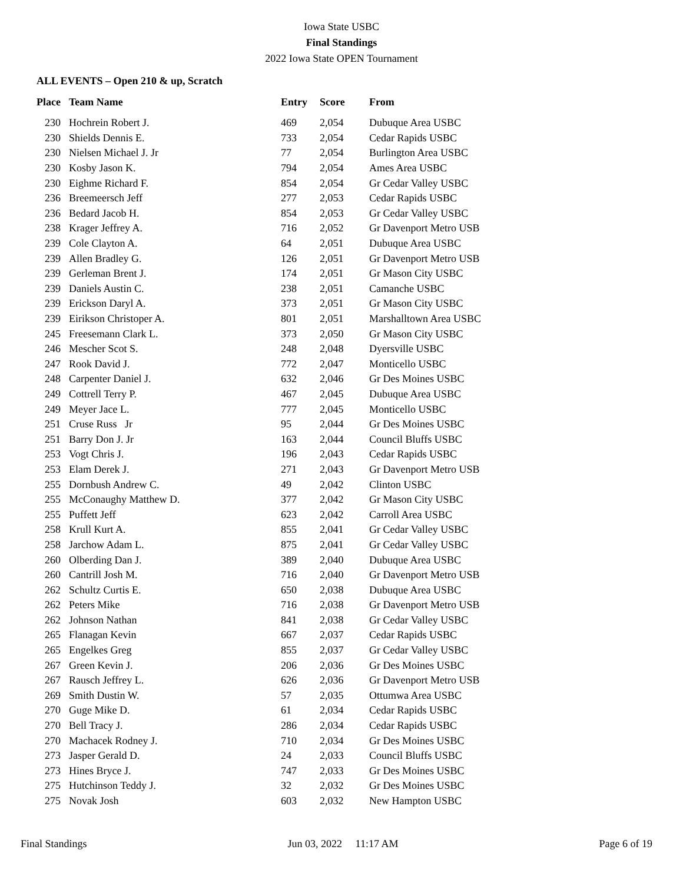Iowa State USBC
Final Standings
2022 Iowa State OPEN Tournament
ALL EVENTS – Open 210 & up, Scratch
| Place | Team Name | Entry | Score | From |
| --- | --- | --- | --- | --- |
| 230 | Hochrein Robert J. | 469 | 2,054 | Dubuque Area USBC |
| 230 | Shields Dennis E. | 733 | 2,054 | Cedar Rapids USBC |
| 230 | Nielsen Michael J. Jr | 77 | 2,054 | Burlington Area USBC |
| 230 | Kosby Jason K. | 794 | 2,054 | Ames Area USBC |
| 230 | Eighme Richard F. | 854 | 2,054 | Gr Cedar Valley USBC |
| 236 | Breemeersch Jeff | 277 | 2,053 | Cedar Rapids USBC |
| 236 | Bedard Jacob H. | 854 | 2,053 | Gr Cedar Valley USBC |
| 238 | Krager Jeffrey A. | 716 | 2,052 | Gr Davenport Metro USB |
| 239 | Cole Clayton A. | 64 | 2,051 | Dubuque Area USBC |
| 239 | Allen Bradley G. | 126 | 2,051 | Gr Davenport Metro USB |
| 239 | Gerleman Brent J. | 174 | 2,051 | Gr Mason City USBC |
| 239 | Daniels Austin C. | 238 | 2,051 | Camanche USBC |
| 239 | Erickson Daryl A. | 373 | 2,051 | Gr Mason City USBC |
| 239 | Eirikson Christoper A. | 801 | 2,051 | Marshalltown Area USBC |
| 245 | Freesemann Clark L. | 373 | 2,050 | Gr Mason City USBC |
| 246 | Mescher Scot S. | 248 | 2,048 | Dyersville USBC |
| 247 | Rook David J. | 772 | 2,047 | Monticello USBC |
| 248 | Carpenter Daniel J. | 632 | 2,046 | Gr Des Moines USBC |
| 249 | Cottrell Terry P. | 467 | 2,045 | Dubuque Area USBC |
| 249 | Meyer Jace L. | 777 | 2,045 | Monticello USBC |
| 251 | Cruse Russ Jr | 95 | 2,044 | Gr Des Moines USBC |
| 251 | Barry Don J. Jr | 163 | 2,044 | Council Bluffs USBC |
| 253 | Vogt Chris J. | 196 | 2,043 | Cedar Rapids USBC |
| 253 | Elam Derek J. | 271 | 2,043 | Gr Davenport Metro USB |
| 255 | Dornbush Andrew C. | 49 | 2,042 | Clinton USBC |
| 255 | McConaughy Matthew D. | 377 | 2,042 | Gr Mason City USBC |
| 255 | Puffett Jeff | 623 | 2,042 | Carroll Area USBC |
| 258 | Krull Kurt A. | 855 | 2,041 | Gr Cedar Valley USBC |
| 258 | Jarchow Adam L. | 875 | 2,041 | Gr Cedar Valley USBC |
| 260 | Olberding Dan J. | 389 | 2,040 | Dubuque Area USBC |
| 260 | Cantrill Josh M. | 716 | 2,040 | Gr Davenport Metro USB |
| 262 | Schultz Curtis E. | 650 | 2,038 | Dubuque Area USBC |
| 262 | Peters Mike | 716 | 2,038 | Gr Davenport Metro USB |
| 262 | Johnson Nathan | 841 | 2,038 | Gr Cedar Valley USBC |
| 265 | Flanagan Kevin | 667 | 2,037 | Cedar Rapids USBC |
| 265 | Engelkes Greg | 855 | 2,037 | Gr Cedar Valley USBC |
| 267 | Green Kevin J. | 206 | 2,036 | Gr Des Moines USBC |
| 267 | Rausch Jeffrey L. | 626 | 2,036 | Gr Davenport Metro USB |
| 269 | Smith Dustin W. | 57 | 2,035 | Ottumwa Area USBC |
| 270 | Guge Mike D. | 61 | 2,034 | Cedar Rapids USBC |
| 270 | Bell Tracy J. | 286 | 2,034 | Cedar Rapids USBC |
| 270 | Machacek Rodney J. | 710 | 2,034 | Gr Des Moines USBC |
| 273 | Jasper Gerald D. | 24 | 2,033 | Council Bluffs USBC |
| 273 | Hines Bryce J. | 747 | 2,033 | Gr Des Moines USBC |
| 275 | Hutchinson Teddy J. | 32 | 2,032 | Gr Des Moines USBC |
| 275 | Novak Josh | 603 | 2,032 | New Hampton USBC |
Final Standings Jun 03, 2022 11:17 AM Page 6 of 19